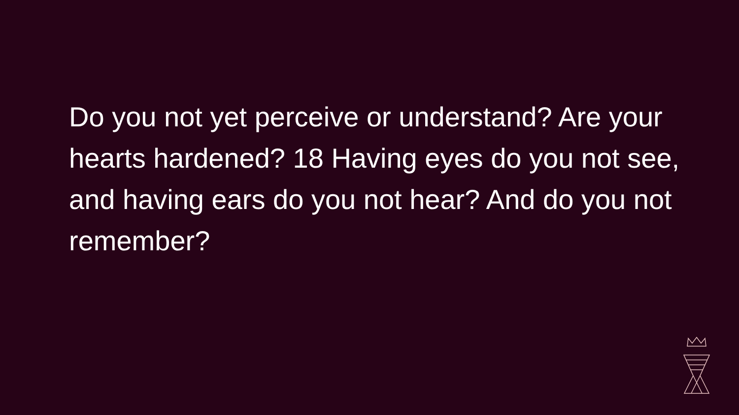Do you not yet perceive or understand? Are your hearts hardened? 18 Having eyes do you not see, and having ears do you not hear? And do you not remember?